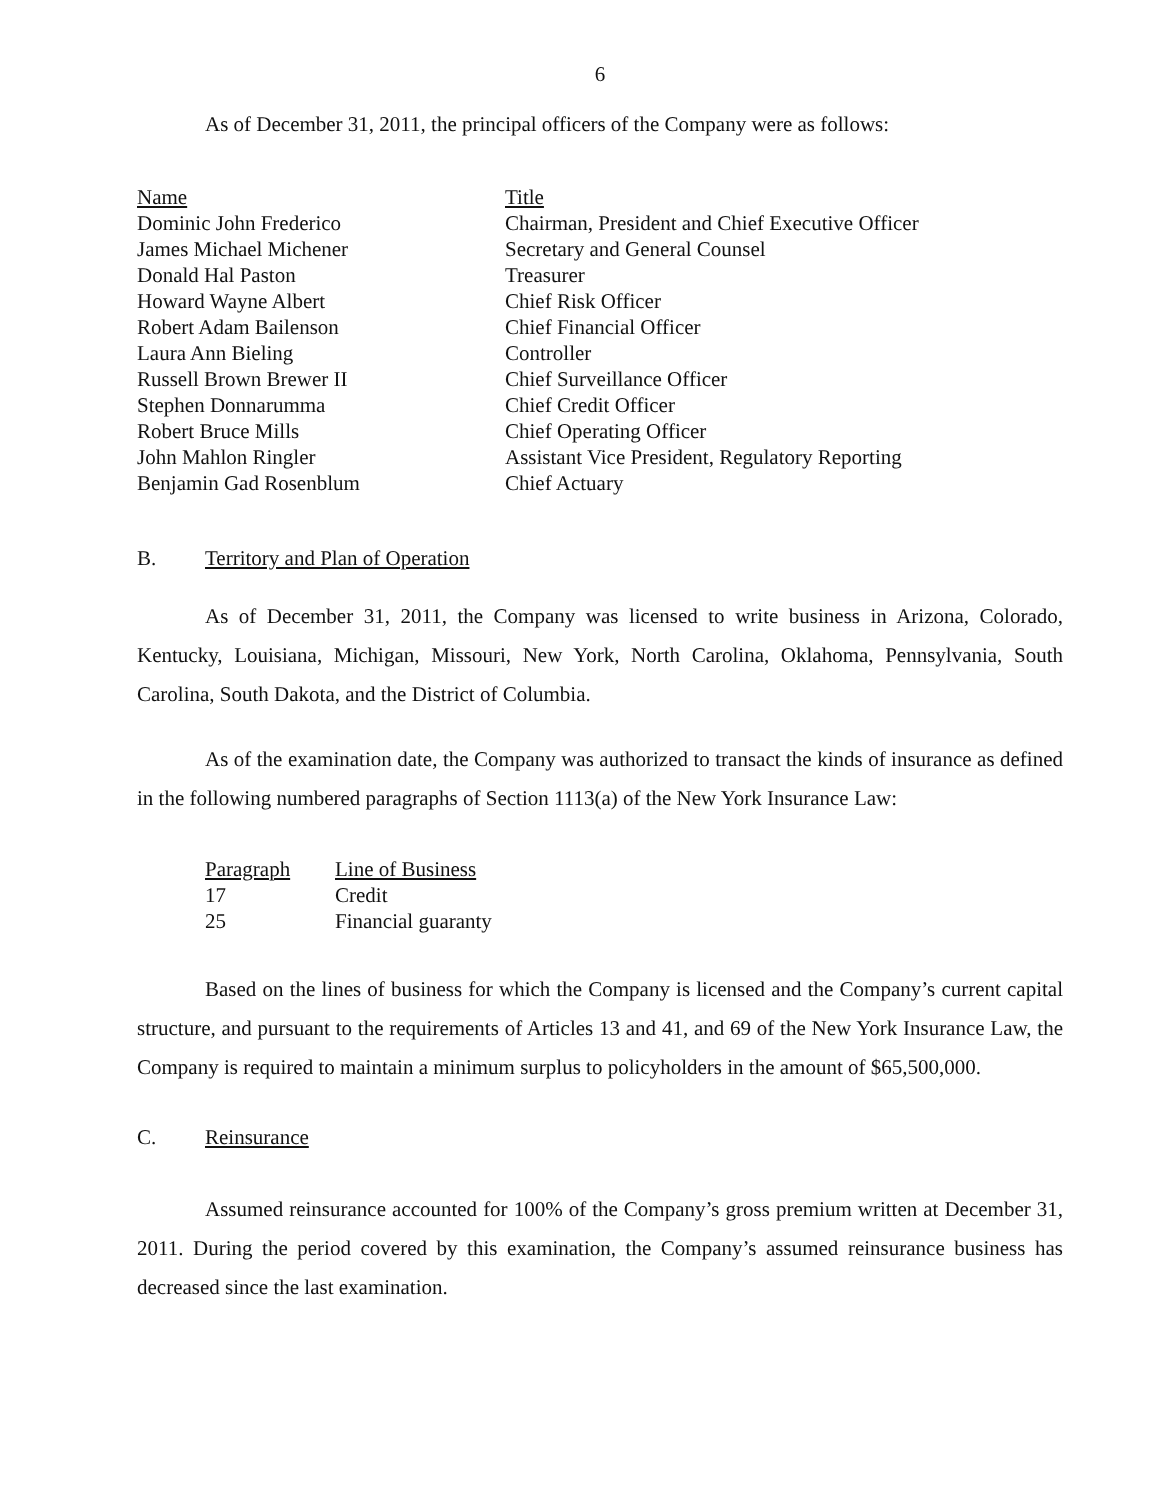6
As of December 31, 2011, the principal officers of the Company were as follows:
| Name | Title |
| --- | --- |
| Dominic John Frederico | Chairman, President and Chief Executive Officer |
| James Michael Michener | Secretary and General Counsel |
| Donald Hal Paston | Treasurer |
| Howard Wayne Albert | Chief Risk Officer |
| Robert Adam Bailenson | Chief Financial Officer |
| Laura Ann Bieling | Controller |
| Russell Brown Brewer II | Chief Surveillance Officer |
| Stephen Donnarumma | Chief Credit Officer |
| Robert Bruce Mills | Chief Operating Officer |
| John Mahlon Ringler | Assistant Vice President, Regulatory Reporting |
| Benjamin Gad Rosenblum | Chief Actuary |
B. Territory and Plan of Operation
As of December 31, 2011, the Company was licensed to write business in Arizona, Colorado, Kentucky, Louisiana, Michigan, Missouri, New York, North Carolina, Oklahoma, Pennsylvania, South Carolina, South Dakota, and the District of Columbia.
As of the examination date, the Company was authorized to transact the kinds of insurance as defined in the following numbered paragraphs of Section 1113(a) of the New York Insurance Law:
| Paragraph | Line of Business |
| --- | --- |
| 17 | Credit |
| 25 | Financial guaranty |
Based on the lines of business for which the Company is licensed and the Company’s current capital structure, and pursuant to the requirements of Articles 13 and 41, and 69 of the New York Insurance Law, the Company is required to maintain a minimum surplus to policyholders in the amount of $65,500,000.
C. Reinsurance
Assumed reinsurance accounted for 100% of the Company’s gross premium written at December 31, 2011. During the period covered by this examination, the Company’s assumed reinsurance business has decreased since the last examination.